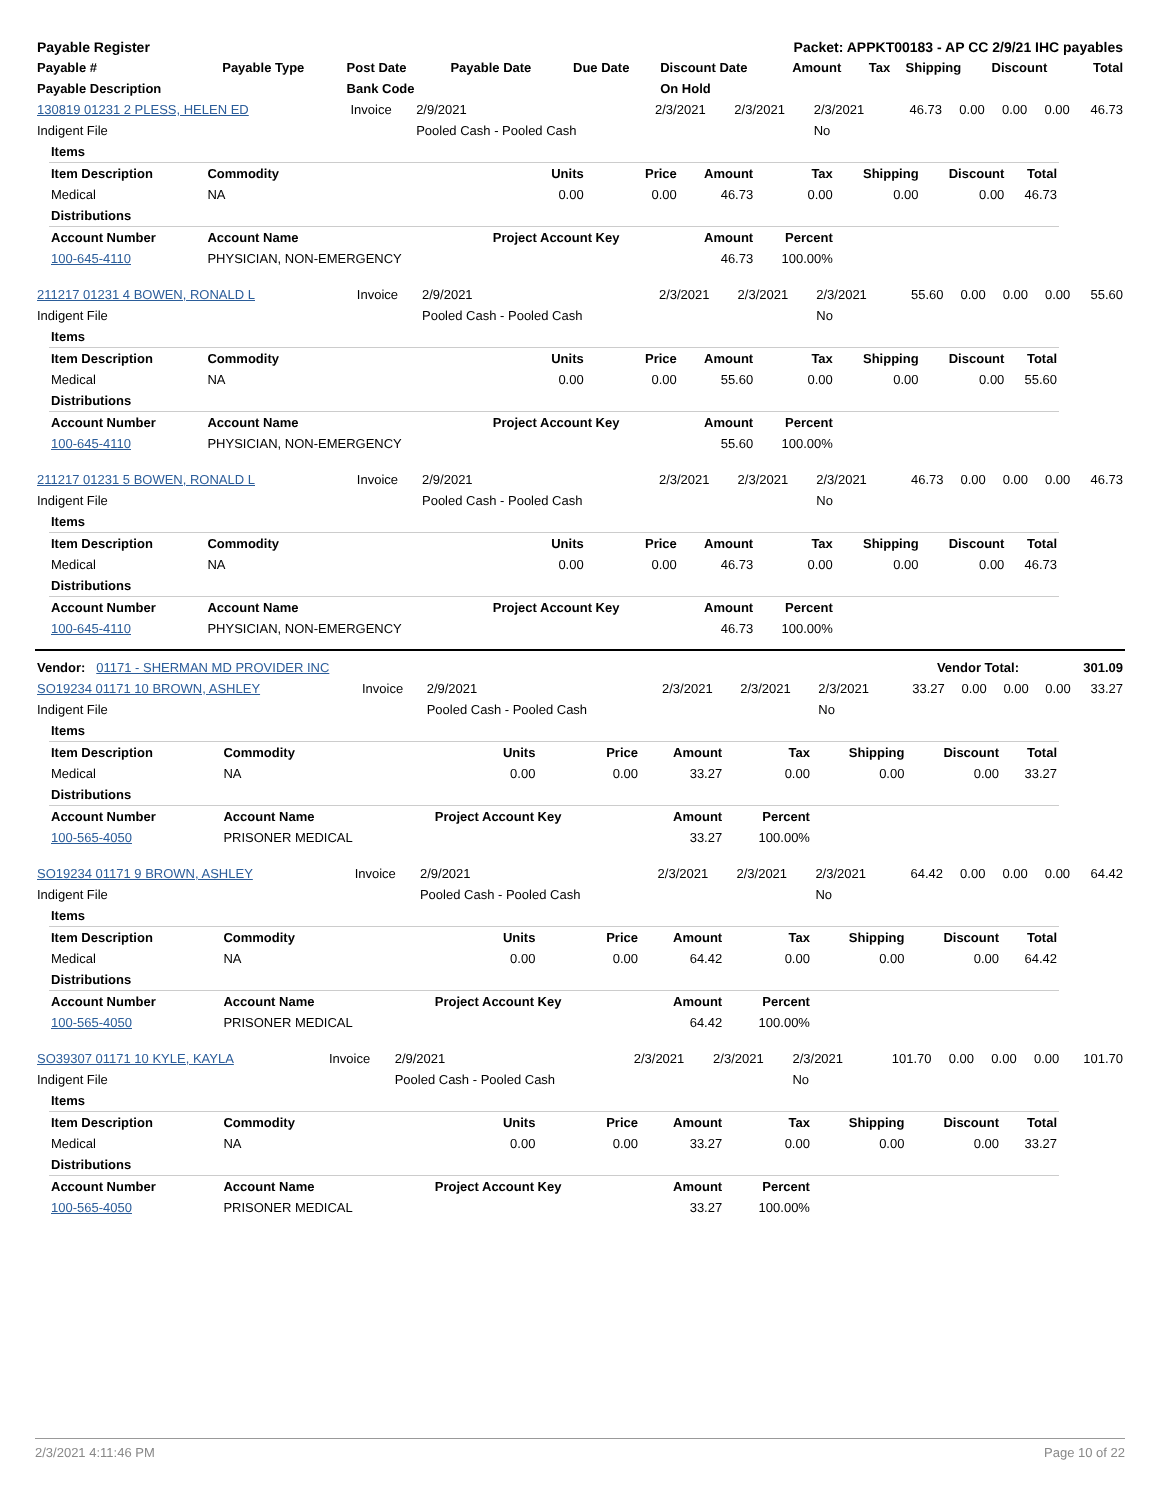| Payable Register | Packet: APPKT00183 - AP CC 2/9/21 IHC payables |
| Payable # | Payable Type | Post Date | Payable Date | Due Date | Discount Date | Amount | Tax | Shipping | Discount | Total |
| --- | --- | --- | --- | --- | --- | --- | --- | --- | --- | --- |
| Payable Description | | Bank Code | | | On Hold | | | | | |
| 130819 01231 2 PLESS, HELEN ED | Invoice | 2/9/2021 | 2/3/2021 | 2/3/2021 | 2/3/2021 | 46.73 | 0.00 | 0.00 | 0.00 | 46.73 |
| Indigent File | | Pooled Cash - Pooled Cash | | | No | | | | | |
| Items | | | | | | | | |
| Item Description | Commodity | Units | Price | Amount | Tax | Shipping | Discount | Total |
| Medical | NA | 0.00 | 0.00 | 46.73 | 0.00 | 0.00 | 0.00 | 46.73 |
| Distributions | | | | | | | | |
| Account Number | Account Name | Project Account Key | | Amount | Percent | | | |
| 100-645-4110 | PHYSICIAN, NON-EMERGENCY | | | 46.73 | 100.00% | | | |
| 211217 01231 4 BOWEN, RONALD L | Invoice | 2/9/2021 | 2/3/2021 | 2/3/2021 | 2/3/2021 | 55.60 | 0.00 | 0.00 | 0.00 | 55.60 |
| Indigent File | | Pooled Cash - Pooled Cash | | | No | | | | | |
| Items | | | | | | | | |
| Item Description | Commodity | Units | Price | Amount | Tax | Shipping | Discount | Total |
| Medical | NA | 0.00 | 0.00 | 55.60 | 0.00 | 0.00 | 0.00 | 55.60 |
| Distributions | | | | | | | | |
| Account Number | Account Name | Project Account Key | | Amount | Percent | | | |
| 100-645-4110 | PHYSICIAN, NON-EMERGENCY | | | 55.60 | 100.00% | | | |
| 211217 01231 5 BOWEN, RONALD L | Invoice | 2/9/2021 | 2/3/2021 | 2/3/2021 | 2/3/2021 | 46.73 | 0.00 | 0.00 | 0.00 | 46.73 |
| Indigent File | | Pooled Cash - Pooled Cash | | | No | | | | | |
| Items | | | | | | | | |
| Item Description | Commodity | Units | Price | Amount | Tax | Shipping | Discount | Total |
| Medical | NA | 0.00 | 0.00 | 46.73 | 0.00 | 0.00 | 0.00 | 46.73 |
| Distributions | | | | | | | | |
| Account Number | Account Name | Project Account Key | | Amount | Percent | | | |
| 100-645-4110 | PHYSICIAN, NON-EMERGENCY | | | 46.73 | 100.00% | | | |
| Vendor: 01171 - SHERMAN MD PROVIDER INC | Vendor Total: | 301.09 |
| SO19234 01171 10 BROWN, ASHLEY | Invoice | 2/9/2021 | 2/3/2021 | 2/3/2021 | 2/3/2021 | 33.27 | 0.00 | 0.00 | 0.00 | 33.27 |
| Indigent File | | Pooled Cash - Pooled Cash | | | No | | | | | |
| Items | | | | | | | | |
| Item Description | Commodity | Units | Price | Amount | Tax | Shipping | Discount | Total |
| Medical | NA | 0.00 | 0.00 | 33.27 | 0.00 | 0.00 | 0.00 | 33.27 |
| Distributions | | | | | | | | |
| Account Number | Account Name | Project Account Key | | Amount | Percent | | | |
| 100-565-4050 | PRISONER MEDICAL | | | 33.27 | 100.00% | | | |
| SO19234 01171 9 BROWN, ASHLEY | Invoice | 2/9/2021 | 2/3/2021 | 2/3/2021 | 2/3/2021 | 64.42 | 0.00 | 0.00 | 0.00 | 64.42 |
| Indigent File | | Pooled Cash - Pooled Cash | | | No | | | | | |
| Items | | | | | | | | |
| Item Description | Commodity | Units | Price | Amount | Tax | Shipping | Discount | Total |
| Medical | NA | 0.00 | 0.00 | 64.42 | 0.00 | 0.00 | 0.00 | 64.42 |
| Distributions | | | | | | | | |
| Account Number | Account Name | Project Account Key | | Amount | Percent | | | |
| 100-565-4050 | PRISONER MEDICAL | | | 64.42 | 100.00% | | | |
| SO39307 01171 10 KYLE, KAYLA | Invoice | 2/9/2021 | 2/3/2021 | 2/3/2021 | 2/3/2021 | 101.70 | 0.00 | 0.00 | 0.00 | 101.70 |
| Indigent File | | Pooled Cash - Pooled Cash | | | No | | | | | |
| Items | | | | | | | | |
| Item Description | Commodity | Units | Price | Amount | Tax | Shipping | Discount | Total |
| Medical | NA | 0.00 | 0.00 | 33.27 | 0.00 | 0.00 | 0.00 | 33.27 |
| Distributions | | | | | | | | |
| Account Number | Account Name | Project Account Key | | Amount | Percent | | | |
| 100-565-4050 | PRISONER MEDICAL | | | 33.27 | 100.00% | | | |
2/3/2021 4:11:46 PM Page 10 of 22